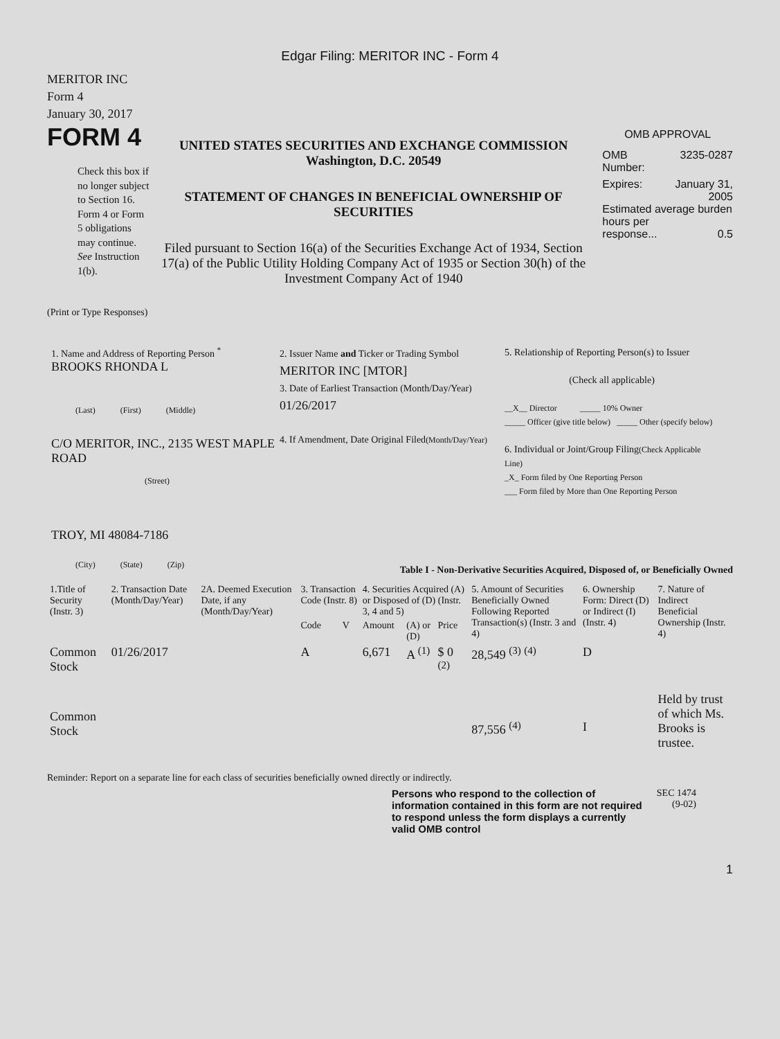Edgar Filing: MERITOR INC - Form 4
MERITOR INC
Form 4
January 30, 2017
FORM 4
Check this box if no longer subject to Section 16. Form 4 or Form 5 obligations may continue. See Instruction 1(b).
UNITED STATES SECURITIES AND EXCHANGE COMMISSION
Washington, D.C. 20549
STATEMENT OF CHANGES IN BENEFICIAL OWNERSHIP OF SECURITIES
Filed pursuant to Section 16(a) of the Securities Exchange Act of 1934, Section 17(a) of the Public Utility Holding Company Act of 1935 or Section 30(h) of the Investment Company Act of 1940
OMB APPROVAL
OMB
Number: 3235-0287
Expires: January 31,
2005
Estimated average burden hours per
response... 0.5
(Print or Type Responses)
1. Name and Address of Reporting Person <sup>*</sup>
BROOKS RHONDA L
(Last) (First) (Middle)
C/O MERITOR, INC., 2135 WEST MAPLE ROAD
(Street)
TROY, MI 48084-7186
(City) (State) (Zip)
2. Issuer Name and Ticker or Trading Symbol
MERITOR INC [MTOR]
3. Date of Earliest Transaction (Month/Day/Year)
01/26/2017
4. If Amendment, Date Original Filed(Month/Day/Year)
5. Relationship of Reporting Person(s) to Issuer
(Check all applicable)
__X__ Director _____ 10% Owner
_____ Officer (give title below) _____ Other (specify below)
6. Individual or Joint/Group Filing(Check Applicable Line)
_X_ Form filed by One Reporting Person
___ Form filed by More than One Reporting Person
Table I - Non-Derivative Securities Acquired, Disposed of, or Beneficially Owned
| 1.Title of Security (Instr. 3) | 2. Transaction Date (Month/Day/Year) | 2A. Deemed Execution Date, if any (Month/Day/Year) | 3. Transaction Code (Instr. 8) | | 4. Securities Acquired (A) or Disposed of (D) (Instr. 3, 4 and 5) | | | 5. Amount of Securities Beneficially Owned Following Reported Transaction(s) (Instr. 3 and 4) | 6. Ownership Form: Direct (D) or Indirect (I) (Instr. 4) | 7. Nature of Indirect Beneficial Ownership (Instr. 4) |
| --- | --- | --- | --- | --- | --- | --- | --- | --- | --- | --- |
| | | | Code | V | Amount | (A) or (D) | Price | | | |
| Common Stock | 01/26/2017 | | A | | 6,671 | A <sup>(1)</sup> | $ 0 <sup>(2)</sup> | 28,549 <sup>(3)</sup> <sup>(4)</sup> | D | |
| Common Stock | | | | | | | | 87,556 <sup>(4)</sup> | I | Held by trust of which Ms. Brooks is trustee. |
Reminder: Report on a separate line for each class of securities beneficially owned directly or indirectly.
Persons who respond to the collection of information contained in this form are not required to respond unless the form displays a currently valid OMB control
SEC 1474
(9-02)
1